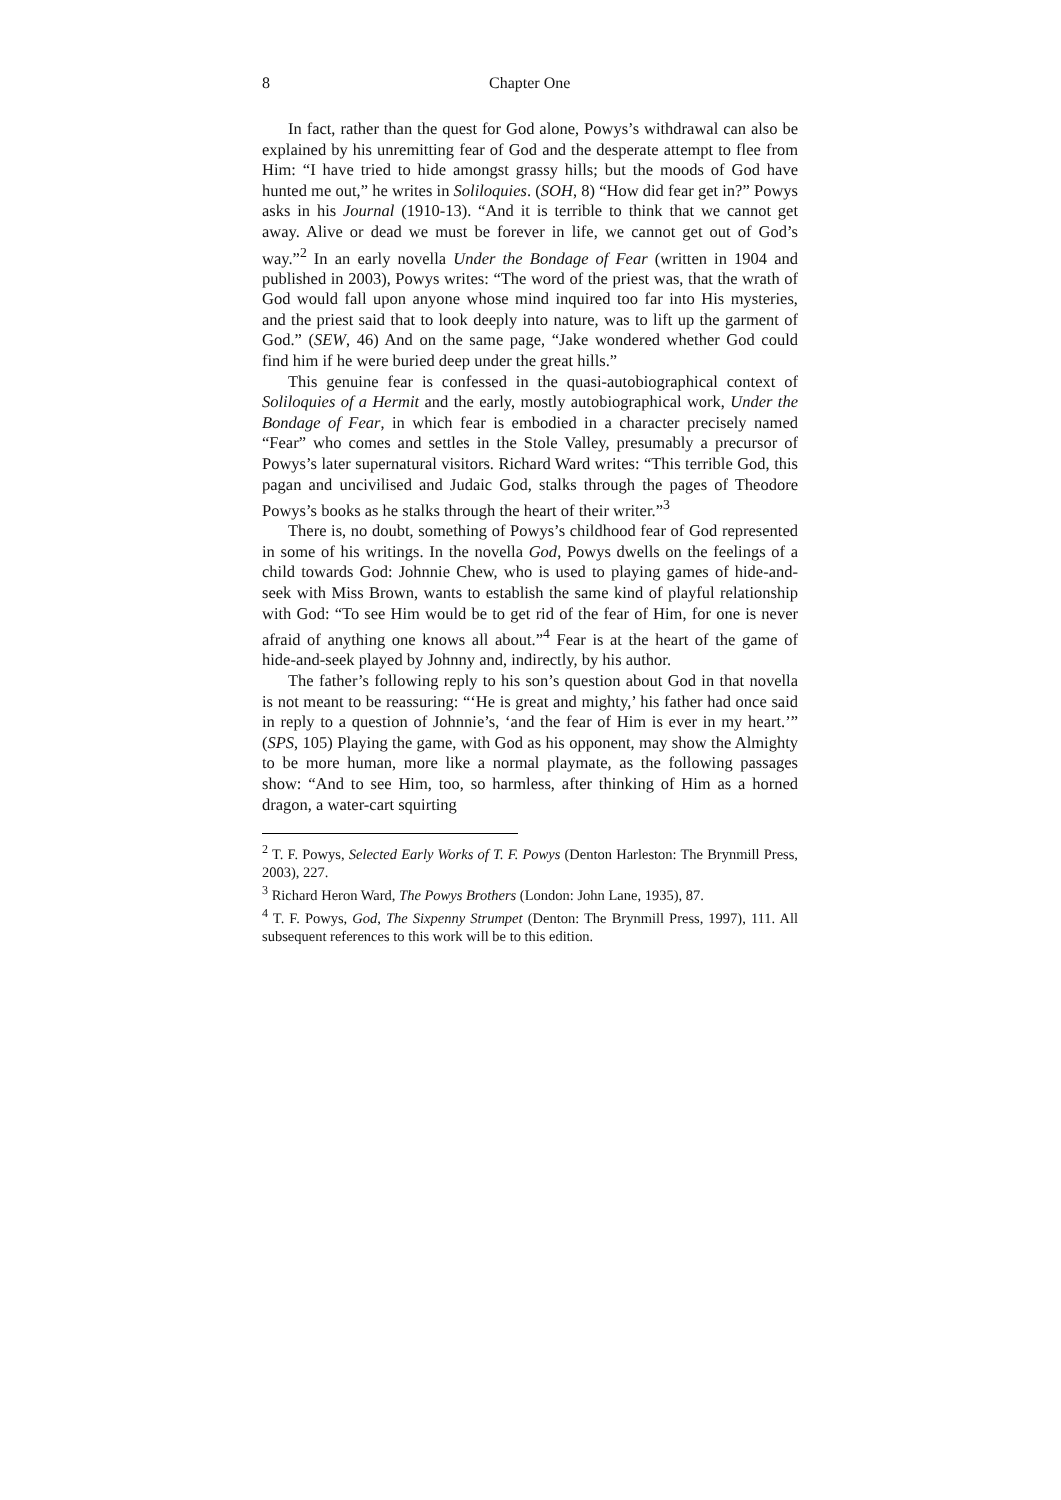8 Chapter One
In fact, rather than the quest for God alone, Powys’s withdrawal can also be explained by his unremitting fear of God and the desperate attempt to flee from Him: “I have tried to hide amongst grassy hills; but the moods of God have hunted me out,” he writes in Soliloquies. (SOH, 8) “How did fear get in?” Powys asks in his Journal (1910-13). “And it is terrible to think that we cannot get away. Alive or dead we must be forever in life, we cannot get out of God’s way.”<sup>2</sup> In an early novella Under the Bondage of Fear (written in 1904 and published in 2003), Powys writes: “The word of the priest was, that the wrath of God would fall upon anyone whose mind inquired too far into His mysteries, and the priest said that to look deeply into nature, was to lift up the garment of God.” (SEW, 46) And on the same page, “Jake wondered whether God could find him if he were buried deep under the great hills.”
This genuine fear is confessed in the quasi-autobiographical context of Soliloquies of a Hermit and the early, mostly autobiographical work, Under the Bondage of Fear, in which fear is embodied in a character precisely named “Fear” who comes and settles in the Stole Valley, presumably a precursor of Powys’s later supernatural visitors. Richard Ward writes: “This terrible God, this pagan and uncivilised and Judaic God, stalks through the pages of Theodore Powys’s books as he stalks through the heart of their writer.”<sup>3</sup>
There is, no doubt, something of Powys’s childhood fear of God represented in some of his writings. In the novella God, Powys dwells on the feelings of a child towards God: Johnnie Chew, who is used to playing games of hide-and-seek with Miss Brown, wants to establish the same kind of playful relationship with God: “To see Him would be to get rid of the fear of Him, for one is never afraid of anything one knows all about.”<sup>4</sup> Fear is at the heart of the game of hide-and-seek played by Johnny and, indirectly, by his author.
The father’s following reply to his son’s question about God in that novella is not meant to be reassuring: “‘He is great and mighty,’ his father had once said in reply to a question of Johnnie’s, ‘and the fear of Him is ever in my heart.’” (SPS, 105) Playing the game, with God as his opponent, may show the Almighty to be more human, more like a normal playmate, as the following passages show: “And to see Him, too, so harmless, after thinking of Him as a horned dragon, a water-cart squirting
<sup>2</sup> T. F. Powys, Selected Early Works of T. F. Powys (Denton Harleston: The Brynmill Press, 2003), 227.
<sup>3</sup> Richard Heron Ward, The Powys Brothers (London: John Lane, 1935), 87.
<sup>4</sup> T. F. Powys, God, The Sixpenny Strumpet (Denton: The Brynmill Press, 1997), 111. All subsequent references to this work will be to this edition.